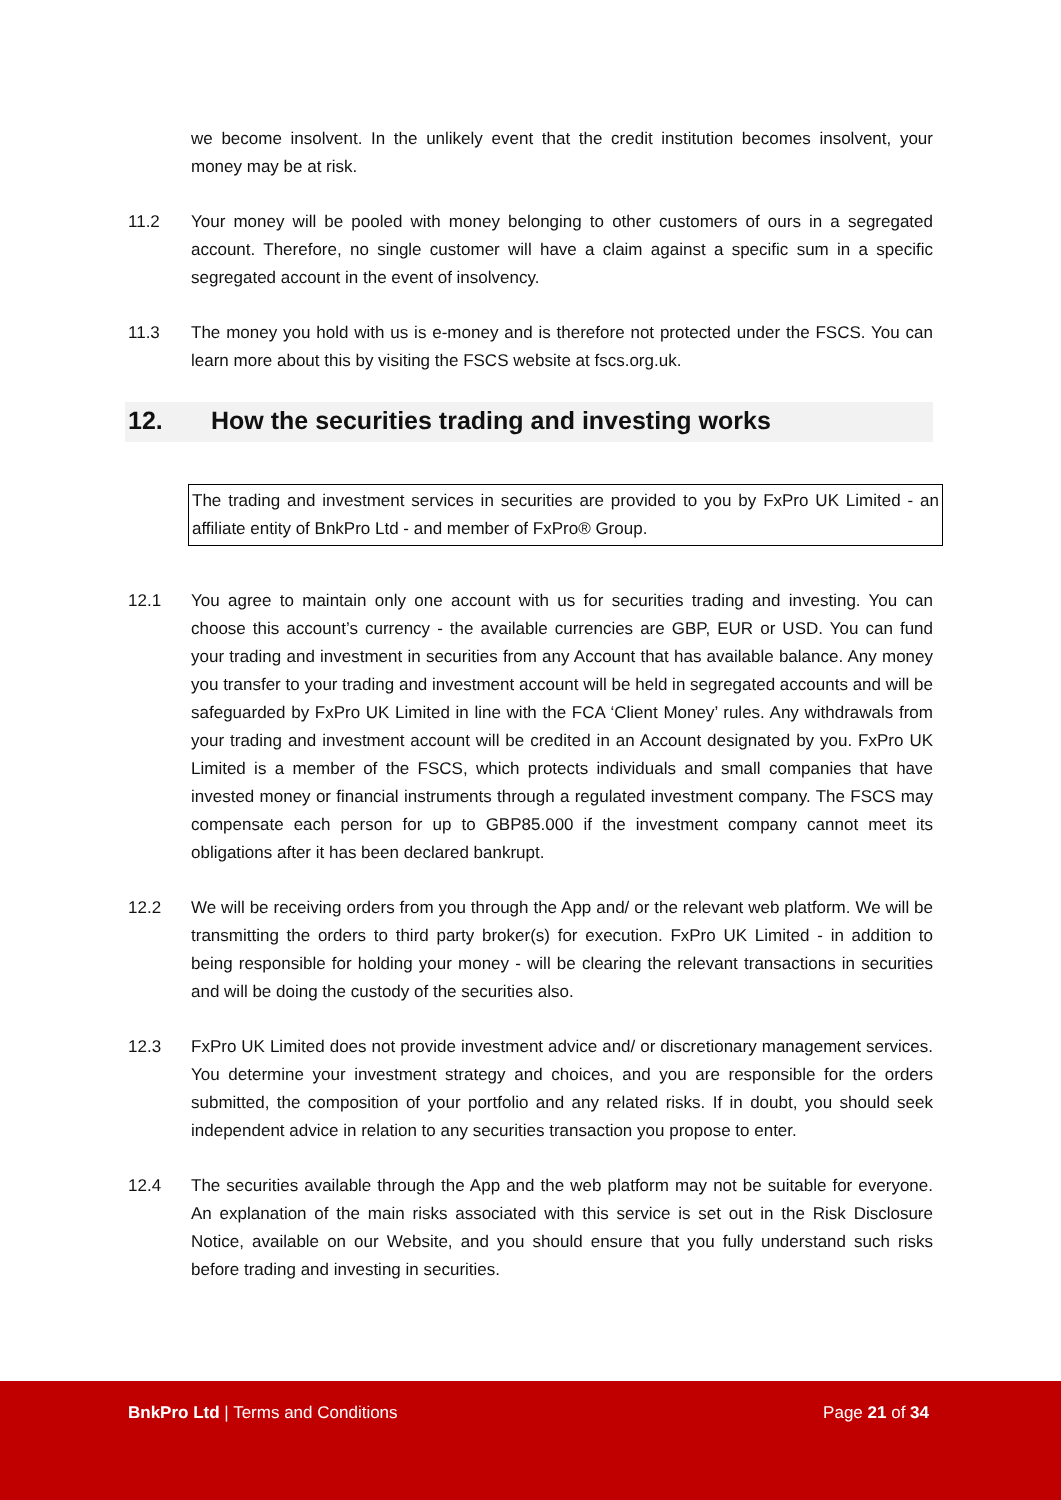we become insolvent. In the unlikely event that the credit institution becomes insolvent, your money may be at risk.
11.2 Your money will be pooled with money belonging to other customers of ours in a segregated account. Therefore, no single customer will have a claim against a specific sum in a specific segregated account in the event of insolvency.
11.3 The money you hold with us is e-money and is therefore not protected under the FSCS. You can learn more about this by visiting the FSCS website at fscs.org.uk.
12. How the securities trading and investing works
The trading and investment services in securities are provided to you by FxPro UK Limited - an affiliate entity of BnkPro Ltd - and member of FxPro® Group.
12.1 You agree to maintain only one account with us for securities trading and investing. You can choose this account’s currency - the available currencies are GBP, EUR or USD. You can fund your trading and investment in securities from any Account that has available balance. Any money you transfer to your trading and investment account will be held in segregated accounts and will be safeguarded by FxPro UK Limited in line with the FCA ‘Client Money’ rules. Any withdrawals from your trading and investment account will be credited in an Account designated by you. FxPro UK Limited is a member of the FSCS, which protects individuals and small companies that have invested money or financial instruments through a regulated investment company. The FSCS may compensate each person for up to GBP85.000 if the investment company cannot meet its obligations after it has been declared bankrupt.
12.2 We will be receiving orders from you through the App and/ or the relevant web platform. We will be transmitting the orders to third party broker(s) for execution. FxPro UK Limited - in addition to being responsible for holding your money - will be clearing the relevant transactions in securities and will be doing the custody of the securities also.
12.3 FxPro UK Limited does not provide investment advice and/ or discretionary management services. You determine your investment strategy and choices, and you are responsible for the orders submitted, the composition of your portfolio and any related risks. If in doubt, you should seek independent advice in relation to any securities transaction you propose to enter.
12.4 The securities available through the App and the web platform may not be suitable for everyone. An explanation of the main risks associated with this service is set out in the Risk Disclosure Notice, available on our Website, and you should ensure that you fully understand such risks before trading and investing in securities.
BnkPro Ltd | Terms and Conditions Page 21 of 34